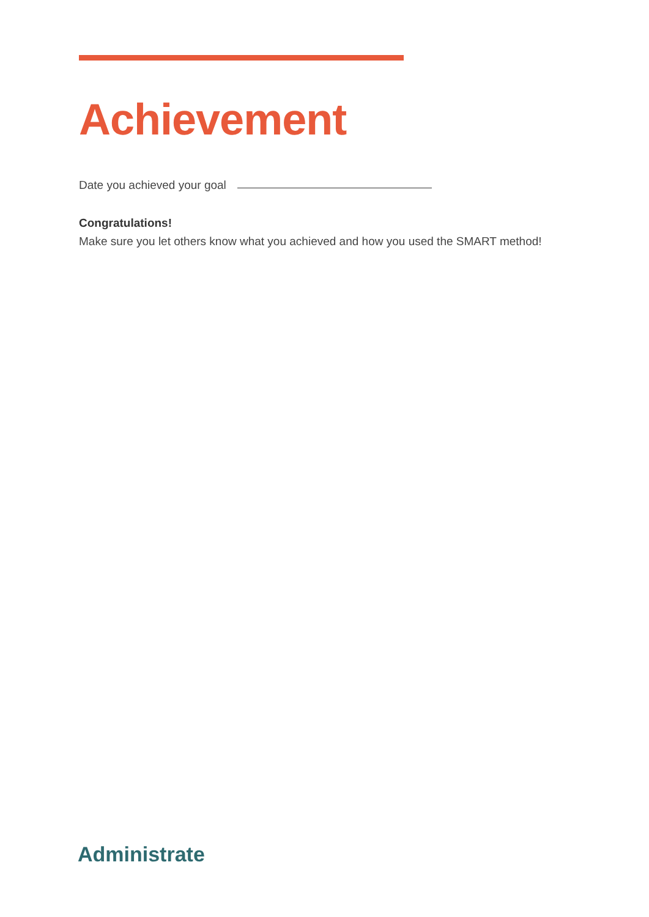Achievement
Date you achieved your goal
Congratulations!
Make sure you let others know what you achieved and how you used the SMART method!
Administrate